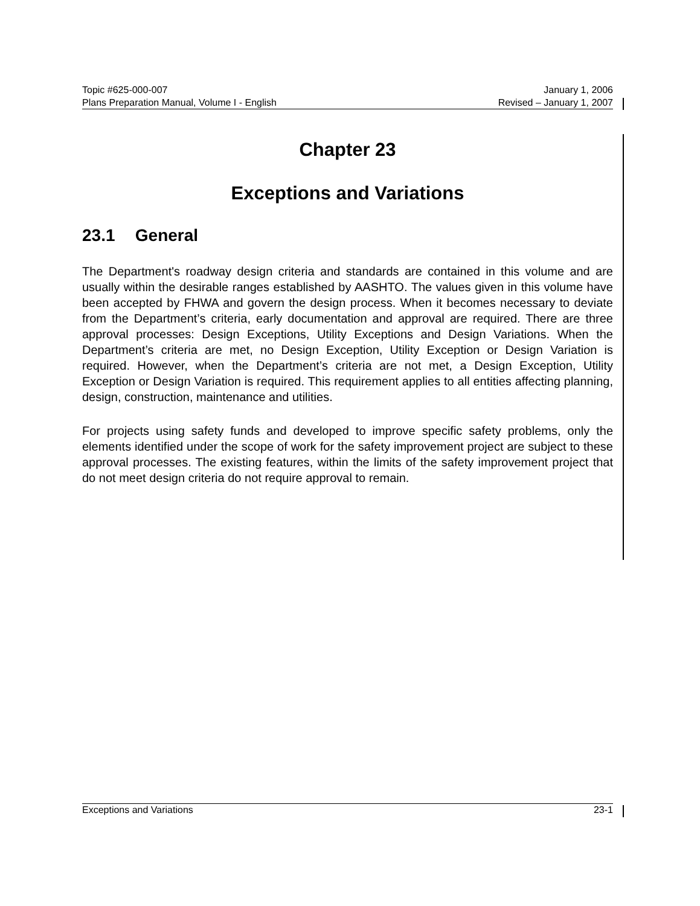Topic #625-000-007 January 1, 2006
Plans Preparation Manual, Volume I - English Revised – January 1, 2007
Chapter 23
Exceptions and Variations
23.1 General
The Department's roadway design criteria and standards are contained in this volume and are usually within the desirable ranges established by AASHTO. The values given in this volume have been accepted by FHWA and govern the design process. When it becomes necessary to deviate from the Department’s criteria, early documentation and approval are required. There are three approval processes: Design Exceptions, Utility Exceptions and Design Variations. When the Department’s criteria are met, no Design Exception, Utility Exception or Design Variation is required. However, when the Department’s criteria are not met, a Design Exception, Utility Exception or Design Variation is required. This requirement applies to all entities affecting planning, design, construction, maintenance and utilities.
For projects using safety funds and developed to improve specific safety problems, only the elements identified under the scope of work for the safety improvement project are subject to these approval processes. The existing features, within the limits of the safety improvement project that do not meet design criteria do not require approval to remain.
Exceptions and Variations 23-1